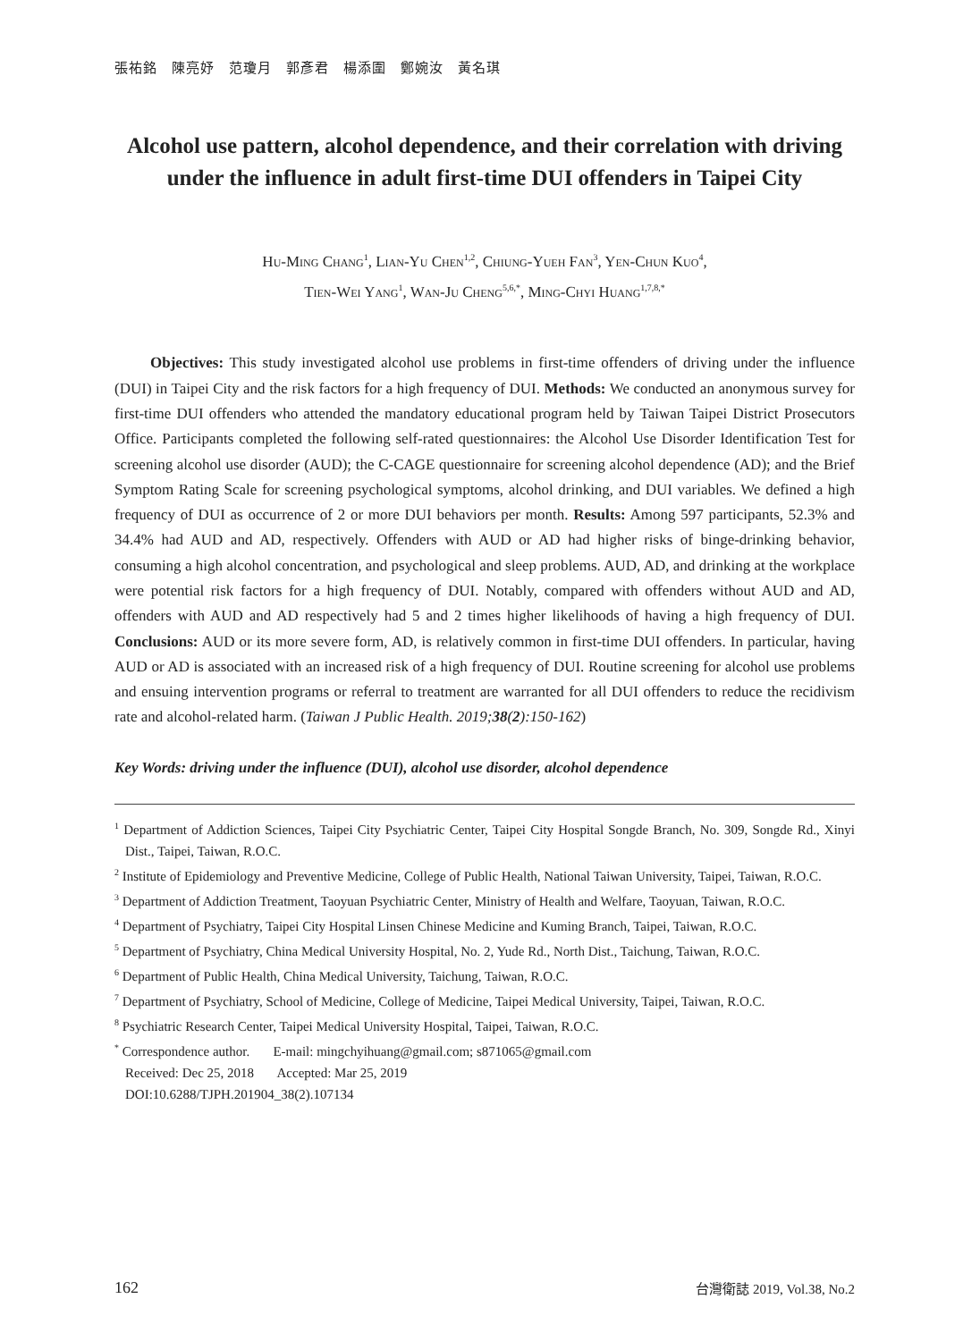張祐銘　陳亮妤　范瓊月　郭彥君　楊添圍　鄭婉汝　黃名琪
Alcohol use pattern, alcohol dependence, and their correlation with driving under the influence in adult first-time DUI offenders in Taipei City
Hu-Ming Chang<sup>1</sup>, Lian-Yu Chen<sup>1,2</sup>, Chiung-Yueh Fan<sup>3</sup>, Yen-Chun Kuo<sup>4</sup>,
Tien-Wei Yang<sup>1</sup>, Wan-Ju Cheng<sup>5,6,*</sup>, Ming-Chyi Huang<sup>1,7,8,*</sup>
Objectives: This study investigated alcohol use problems in first-time offenders of driving under the influence (DUI) in Taipei City and the risk factors for a high frequency of DUI. Methods: We conducted an anonymous survey for first-time DUI offenders who attended the mandatory educational program held by Taiwan Taipei District Prosecutors Office. Participants completed the following self-rated questionnaires: the Alcohol Use Disorder Identification Test for screening alcohol use disorder (AUD); the C-CAGE questionnaire for screening alcohol dependence (AD); and the Brief Symptom Rating Scale for screening psychological symptoms, alcohol drinking, and DUI variables. We defined a high frequency of DUI as occurrence of 2 or more DUI behaviors per month. Results: Among 597 participants, 52.3% and 34.4% had AUD and AD, respectively. Offenders with AUD or AD had higher risks of binge-drinking behavior, consuming a high alcohol concentration, and psychological and sleep problems. AUD, AD, and drinking at the workplace were potential risk factors for a high frequency of DUI. Notably, compared with offenders without AUD and AD, offenders with AUD and AD respectively had 5 and 2 times higher likelihoods of having a high frequency of DUI. Conclusions: AUD or its more severe form, AD, is relatively common in first-time DUI offenders. In particular, having AUD or AD is associated with an increased risk of a high frequency of DUI. Routine screening for alcohol use problems and ensuing intervention programs or referral to treatment are warranted for all DUI offenders to reduce the recidivism rate and alcohol-related harm. (Taiwan J Public Health. 2019;38(2):150-162)
Key Words: driving under the influence (DUI), alcohol use disorder, alcohol dependence
<sup>1</sup> Department of Addiction Sciences, Taipei City Psychiatric Center, Taipei City Hospital Songde Branch, No. 309, Songde Rd., Xinyi Dist., Taipei, Taiwan, R.O.C.
<sup>2</sup> Institute of Epidemiology and Preventive Medicine, College of Public Health, National Taiwan University, Taipei, Taiwan, R.O.C.
<sup>3</sup> Department of Addiction Treatment, Taoyuan Psychiatric Center, Ministry of Health and Welfare, Taoyuan, Taiwan, R.O.C.
<sup>4</sup> Department of Psychiatry, Taipei City Hospital Linsen Chinese Medicine and Kuming Branch, Taipei, Taiwan, R.O.C.
<sup>5</sup> Department of Psychiatry, China Medical University Hospital, No. 2, Yude Rd., North Dist., Taichung, Taiwan, R.O.C.
<sup>6</sup> Department of Public Health, China Medical University, Taichung, Taiwan, R.O.C.
<sup>7</sup> Department of Psychiatry, School of Medicine, College of Medicine, Taipei Medical University, Taipei, Taiwan, R.O.C.
<sup>8</sup> Psychiatric Research Center, Taipei Medical University Hospital, Taipei, Taiwan, R.O.C.
<sup>*</sup> Correspondence author. E-mail: mingchyihuang@gmail.com; s871065@gmail.com
Received: Dec 25, 2018 Accepted: Mar 25, 2019
DOI:10.6288/TJPH.201904_38(2).107134
162 台灣衛誌 2019, Vol.38, No.2